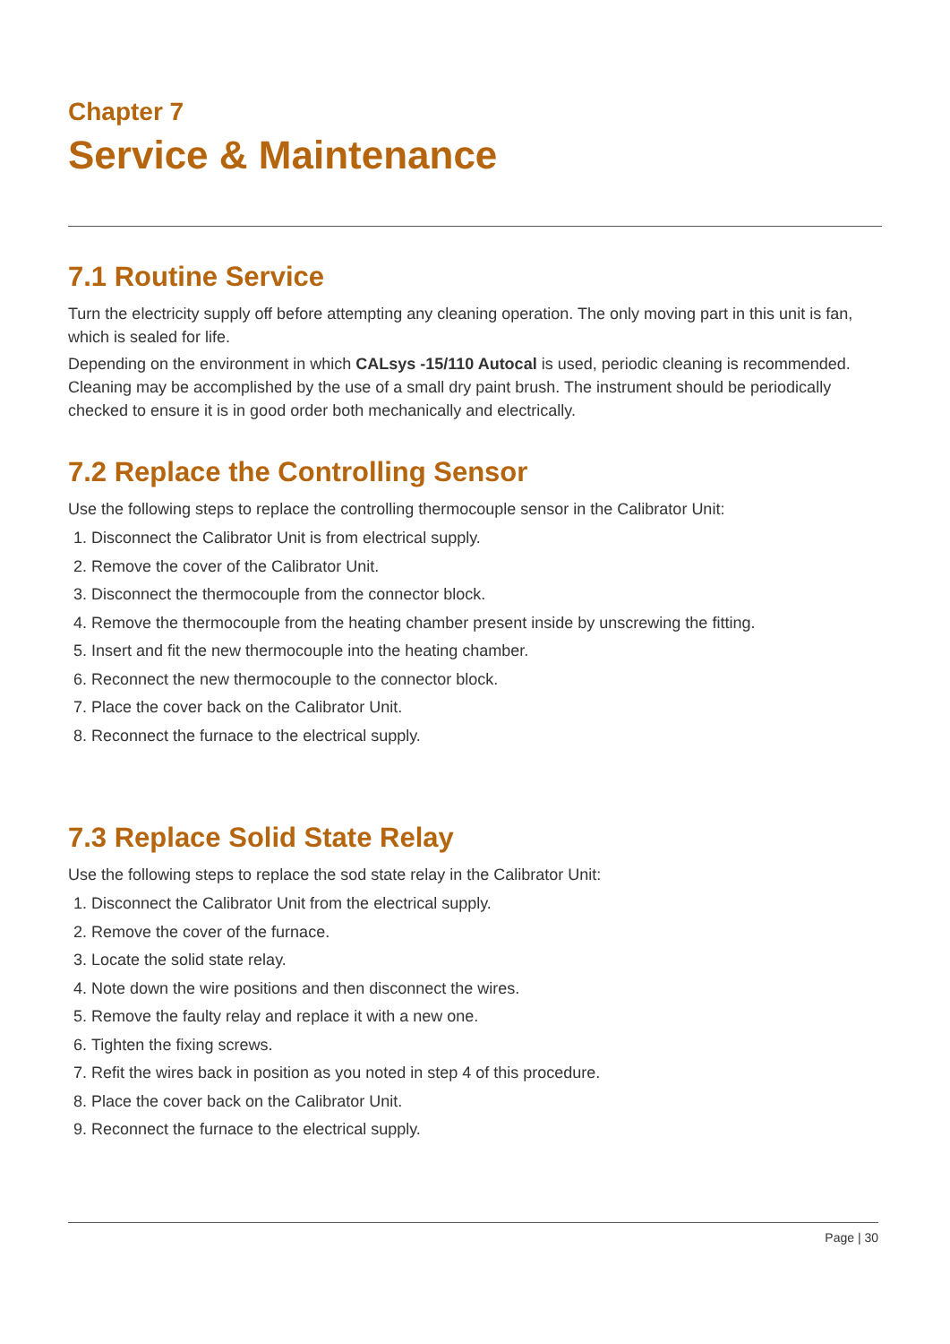Chapter 7
Service & Maintenance
7.1 Routine Service
Turn the electricity supply off before attempting any cleaning operation. The only moving part in this unit is fan, which is sealed for life.
Depending on the environment in which CALsys -15/110 Autocal is used, periodic cleaning is recommended. Cleaning may be accomplished by the use of a small dry paint brush. The instrument should be periodically checked to ensure it is in good order both mechanically and electrically.
7.2 Replace the Controlling Sensor
Use the following steps to replace the controlling thermocouple sensor in the Calibrator Unit:
1. Disconnect the Calibrator Unit is from electrical supply.
2. Remove the cover of the Calibrator Unit.
3. Disconnect the thermocouple from the connector block.
4. Remove the thermocouple from the heating chamber present inside by unscrewing the fitting.
5. Insert and fit the new thermocouple into the heating chamber.
6. Reconnect the new thermocouple to the connector block.
7. Place the cover back on the Calibrator Unit.
8. Reconnect the furnace to the electrical supply.
7.3 Replace Solid State Relay
Use the following steps to replace the sod state relay in the Calibrator Unit:
1. Disconnect the Calibrator Unit from the electrical supply.
2. Remove the cover of the furnace.
3. Locate the solid state relay.
4. Note down the wire positions and then disconnect the wires.
5. Remove the faulty relay and replace it with a new one.
6. Tighten the fixing screws.
7. Refit the wires back in position as you noted in step 4 of this procedure.
8. Place the cover back on the Calibrator Unit.
9. Reconnect the furnace to the electrical supply.
Page | 30